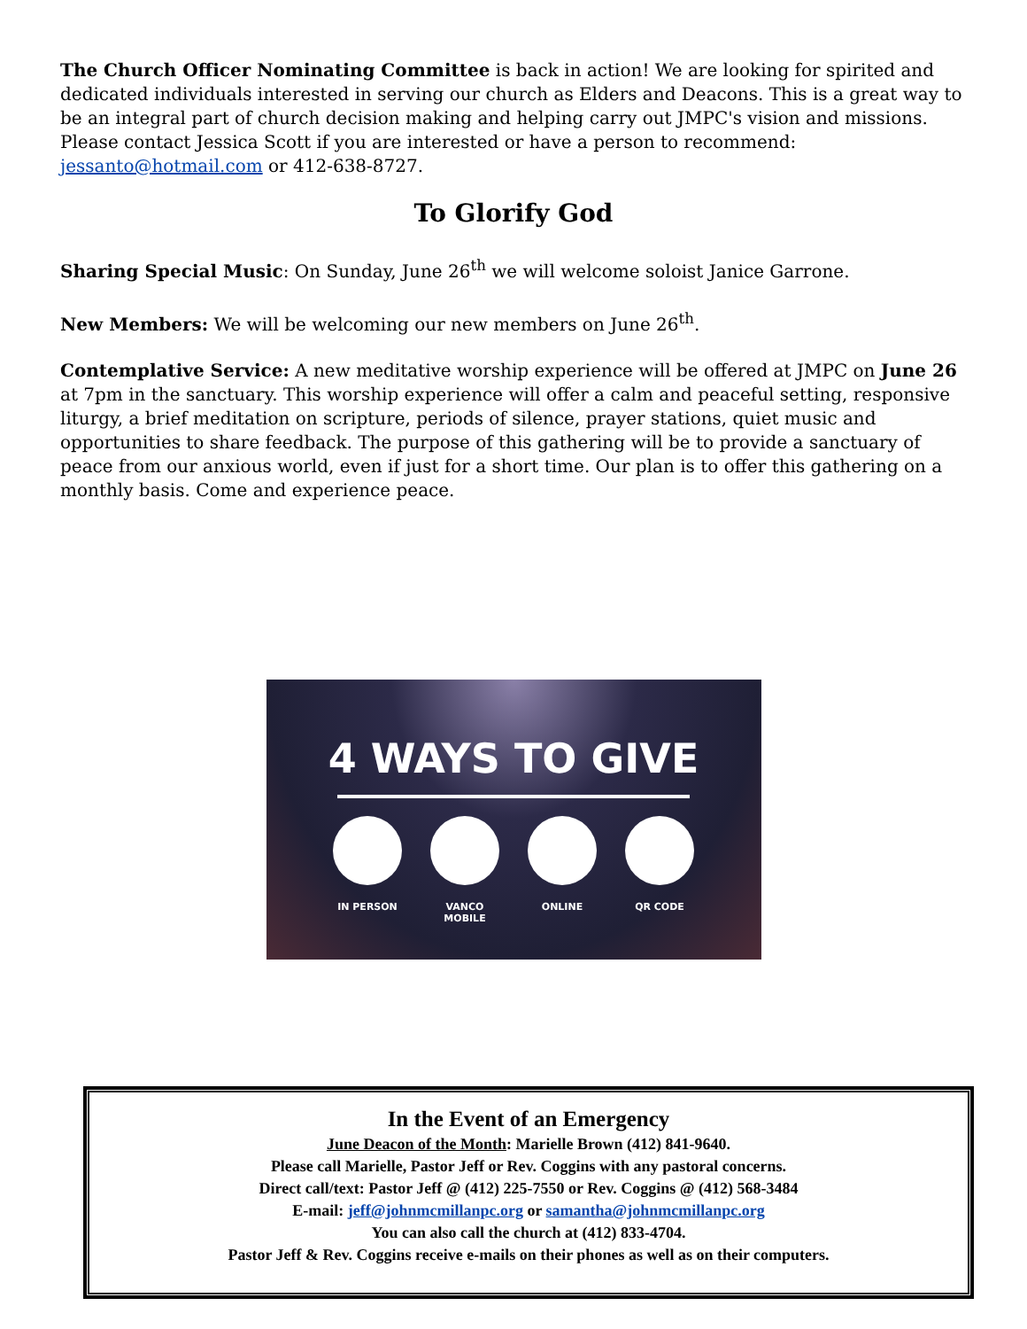The Church Officer Nominating Committee is back in action! We are looking for spirited and dedicated individuals interested in serving our church as Elders and Deacons. This is a great way to be an integral part of church decision making and helping carry out JMPC's vision and missions. Please contact Jessica Scott if you are interested or have a person to recommend: jessanto@hotmail.com or 412-638-8727.
To Glorify God
Sharing Special Music: On Sunday, June 26<sup>th</sup> we will welcome soloist Janice Garrone.
New Members: We will be welcoming our new members on June 26<sup>th</sup>.
Contemplative Service: A new meditative worship experience will be offered at JMPC on June 26 at 7pm in the sanctuary. This worship experience will offer a calm and peaceful setting, responsive liturgy, a brief meditation on scripture, periods of silence, prayer stations, quiet music and opportunities to share feedback. The purpose of this gathering will be to provide a sanctuary of peace from our anxious world, even if just for a short time. Our plan is to offer this gathering on a monthly basis. Come and experience peace.
4 WAYS TO GIVE
IN PERSON VANCO MOBILE ONLINE QR CODE
In the Event of an Emergency
June Deacon of the Month: Marielle Brown (412) 841-9640.
Please call Marielle, Pastor Jeff or Rev. Coggins with any pastoral concerns.
Direct call/text: Pastor Jeff @ (412) 225-7550 or Rev. Coggins @ (412) 568-3484
E-mail: jeff@johnmcmillanpc.org or samantha@johnmcmillanpc.org
You can also call the church at (412) 833-4704.
Pastor Jeff & Rev. Coggins receive e-mails on their phones as well as on their computers.